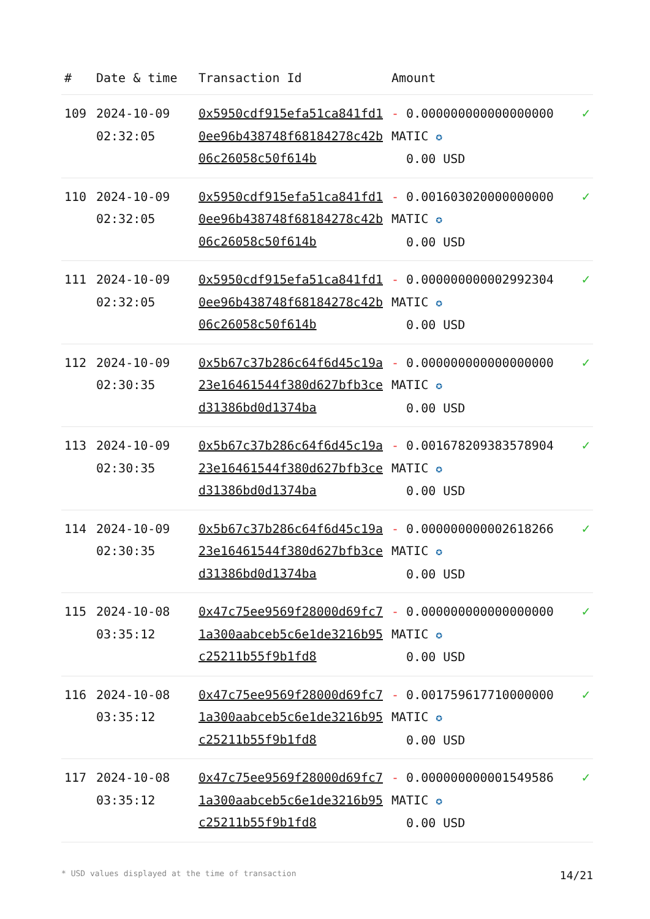| # | Date & time | Transaction Id | Amount | |
| --- | --- | --- | --- | --- |
| 109 | 2024-10-09 02:32:05 | 0x5950cdf915efa51ca841fd10ee96b438748f68184278c42b06c26058c50f614b | - 0.000000000000000000 MATIC ✪ 0.00 USD | ✓ |
| 110 | 2024-10-09 02:32:05 | 0x5950cdf915efa51ca841fd10ee96b438748f68184278c42b06c26058c50f614b | - 0.001603020000000000 MATIC ✪ 0.00 USD | ✓ |
| 111 | 2024-10-09 02:32:05 | 0x5950cdf915efa51ca841fd10ee96b438748f68184278c42b06c26058c50f614b | - 0.000000000002992304 MATIC ✪ 0.00 USD | ✓ |
| 112 | 2024-10-09 02:30:35 | 0x5b67c37b286c64f6d45c19a23e16461544f380d627bfb3ced31386bd0d1374ba | - 0.000000000000000000 MATIC ✪ 0.00 USD | ✓ |
| 113 | 2024-10-09 02:30:35 | 0x5b67c37b286c64f6d45c19a23e16461544f380d627bfb3ced31386bd0d1374ba | - 0.001678209383578904 MATIC ✪ 0.00 USD | ✓ |
| 114 | 2024-10-09 02:30:35 | 0x5b67c37b286c64f6d45c19a23e16461544f380d627bfb3ced31386bd0d1374ba | - 0.000000000002618266 MATIC ✪ 0.00 USD | ✓ |
| 115 | 2024-10-08 03:35:12 | 0x47c75ee9569f28000d69fc71a300aabceb5c6e1de3216b95c25211b55f9b1fd8 | - 0.000000000000000000 MATIC ✪ 0.00 USD | ✓ |
| 116 | 2024-10-08 03:35:12 | 0x47c75ee9569f28000d69fc71a300aabceb5c6e1de3216b95c25211b55f9b1fd8 | - 0.001759617710000000 MATIC ✪ 0.00 USD | ✓ |
| 117 | 2024-10-08 03:35:12 | 0x47c75ee9569f28000d69fc71a300aabceb5c6e1de3216b95c25211b55f9b1fd8 | - 0.000000000001549586 MATIC ✪ 0.00 USD | ✓ |
* USD values displayed at the time of transaction 14/21